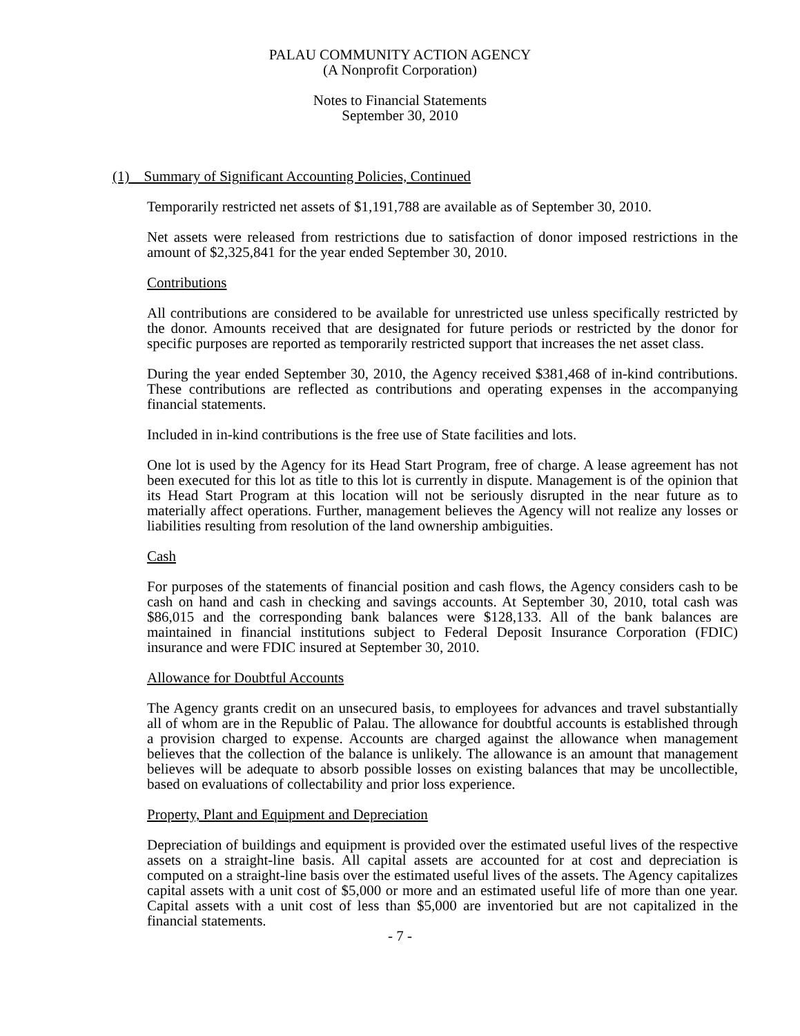PALAU COMMUNITY ACTION AGENCY
(A Nonprofit Corporation)
Notes to Financial Statements
September 30, 2010
(1) Summary of Significant Accounting Policies, Continued
Temporarily restricted net assets of $1,191,788 are available as of September 30, 2010.
Net assets were released from restrictions due to satisfaction of donor imposed restrictions in the amount of $2,325,841 for the year ended September 30, 2010.
Contributions
All contributions are considered to be available for unrestricted use unless specifically restricted by the donor. Amounts received that are designated for future periods or restricted by the donor for specific purposes are reported as temporarily restricted support that increases the net asset class.
During the year ended September 30, 2010, the Agency received $381,468 of in-kind contributions. These contributions are reflected as contributions and operating expenses in the accompanying financial statements.
Included in in-kind contributions is the free use of State facilities and lots.
One lot is used by the Agency for its Head Start Program, free of charge. A lease agreement has not been executed for this lot as title to this lot is currently in dispute. Management is of the opinion that its Head Start Program at this location will not be seriously disrupted in the near future as to materially affect operations. Further, management believes the Agency will not realize any losses or liabilities resulting from resolution of the land ownership ambiguities.
Cash
For purposes of the statements of financial position and cash flows, the Agency considers cash to be cash on hand and cash in checking and savings accounts. At September 30, 2010, total cash was $86,015 and the corresponding bank balances were $128,133. All of the bank balances are maintained in financial institutions subject to Federal Deposit Insurance Corporation (FDIC) insurance and were FDIC insured at September 30, 2010.
Allowance for Doubtful Accounts
The Agency grants credit on an unsecured basis, to employees for advances and travel substantially all of whom are in the Republic of Palau. The allowance for doubtful accounts is established through a provision charged to expense. Accounts are charged against the allowance when management believes that the collection of the balance is unlikely. The allowance is an amount that management believes will be adequate to absorb possible losses on existing balances that may be uncollectible, based on evaluations of collectability and prior loss experience.
Property, Plant and Equipment and Depreciation
Depreciation of buildings and equipment is provided over the estimated useful lives of the respective assets on a straight-line basis. All capital assets are accounted for at cost and depreciation is computed on a straight-line basis over the estimated useful lives of the assets. The Agency capitalizes capital assets with a unit cost of $5,000 or more and an estimated useful life of more than one year. Capital assets with a unit cost of less than $5,000 are inventoried but are not capitalized in the financial statements.
- 7 -